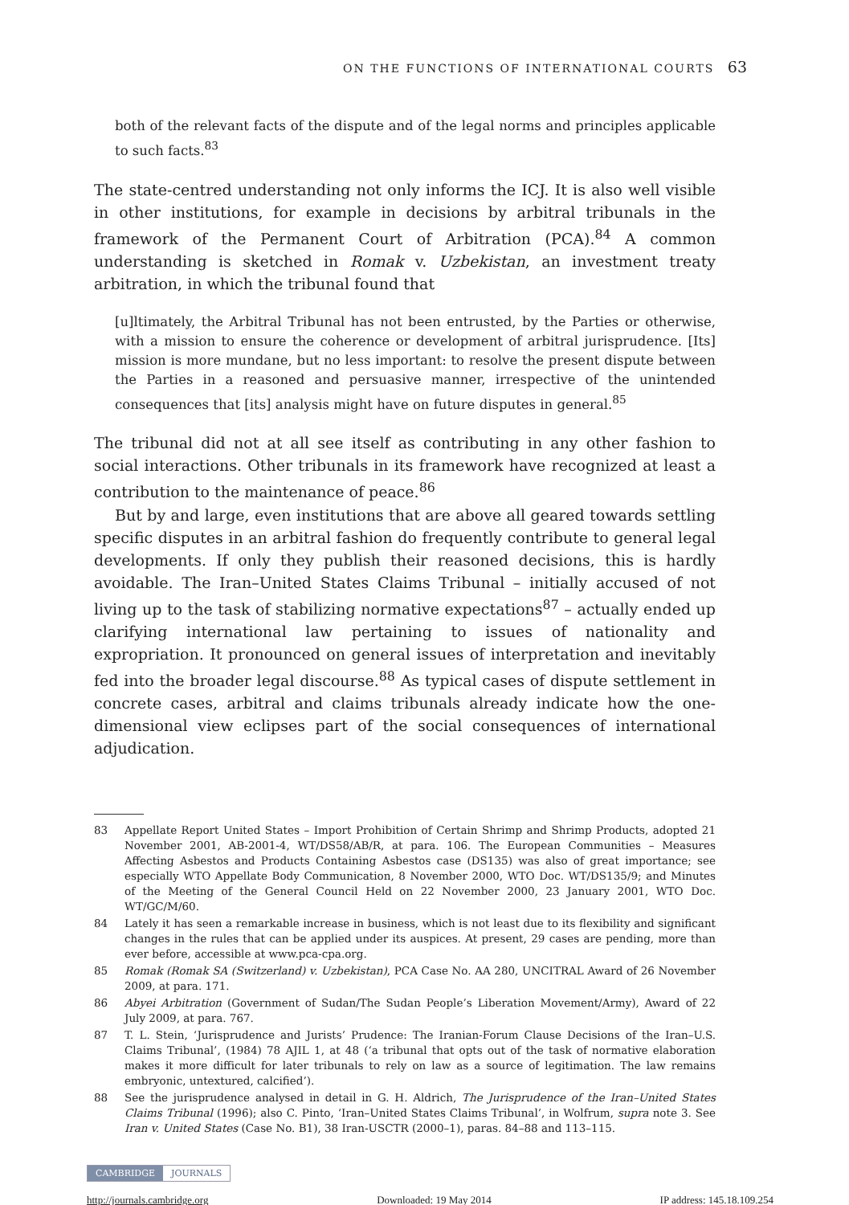ON THE FUNCTIONS OF INTERNATIONAL COURTS 63
both of the relevant facts of the dispute and of the legal norms and principles applicable to such facts.<sup>83</sup>
The state-centred understanding not only informs the ICJ. It is also well visible in other institutions, for example in decisions by arbitral tribunals in the framework of the Permanent Court of Arbitration (PCA).<sup>84</sup> A common understanding is sketched in Romak v. Uzbekistan, an investment treaty arbitration, in which the tribunal found that
[u]ltimately, the Arbitral Tribunal has not been entrusted, by the Parties or otherwise, with a mission to ensure the coherence or development of arbitral jurisprudence. [Its] mission is more mundane, but no less important: to resolve the present dispute between the Parties in a reasoned and persuasive manner, irrespective of the unintended consequences that [its] analysis might have on future disputes in general.<sup>85</sup>
The tribunal did not at all see itself as contributing in any other fashion to social interactions. Other tribunals in its framework have recognized at least a contribution to the maintenance of peace.<sup>86</sup>
But by and large, even institutions that are above all geared towards settling specific disputes in an arbitral fashion do frequently contribute to general legal developments. If only they publish their reasoned decisions, this is hardly avoidable. The Iran–United States Claims Tribunal – initially accused of not living up to the task of stabilizing normative expectations<sup>87</sup> – actually ended up clarifying international law pertaining to issues of nationality and expropriation. It pronounced on general issues of interpretation and inevitably fed into the broader legal discourse.<sup>88</sup> As typical cases of dispute settlement in concrete cases, arbitral and claims tribunals already indicate how the one-dimensional view eclipses part of the social consequences of international adjudication.
83 Appellate Report United States – Import Prohibition of Certain Shrimp and Shrimp Products, adopted 21 November 2001, AB-2001-4, WT/DS58/AB/R, at para. 106. The European Communities – Measures Affecting Asbestos and Products Containing Asbestos case (DS135) was also of great importance; see especially WTO Appellate Body Communication, 8 November 2000, WTO Doc. WT/DS135/9; and Minutes of the Meeting of the General Council Held on 22 November 2000, 23 January 2001, WTO Doc. WT/GC/M/60.
84 Lately it has seen a remarkable increase in business, which is not least due to its flexibility and significant changes in the rules that can be applied under its auspices. At present, 29 cases are pending, more than ever before, accessible at www.pca-cpa.org.
85 Romak (Romak SA (Switzerland) v. Uzbekistan), PCA Case No. AA 280, UNCITRAL Award of 26 November 2009, at para. 171.
86 Abyei Arbitration (Government of Sudan/The Sudan People’s Liberation Movement/Army), Award of 22 July 2009, at para. 767.
87 T. L. Stein, ‘Jurisprudence and Jurists’ Prudence: The Iranian-Forum Clause Decisions of the Iran–U.S. Claims Tribunal’, (1984) 78 AJIL 1, at 48 (‘a tribunal that opts out of the task of normative elaboration makes it more difficult for later tribunals to rely on law as a source of legitimation. The law remains embryonic, untextured, calcified’).
88 See the jurisprudence analysed in detail in G. H. Aldrich, The Jurisprudence of the Iran–United States Claims Tribunal (1996); also C. Pinto, ‘Iran–United States Claims Tribunal’, in Wolfrum, supra note 3. See Iran v. United States (Case No. B1), 38 Iran-USCTR (2000–1), paras. 84–88 and 113–115.
CAMBRIDGE JOURNALS
http://journals.cambridge.org Downloaded: 19 May 2014 IP address: 145.18.109.254